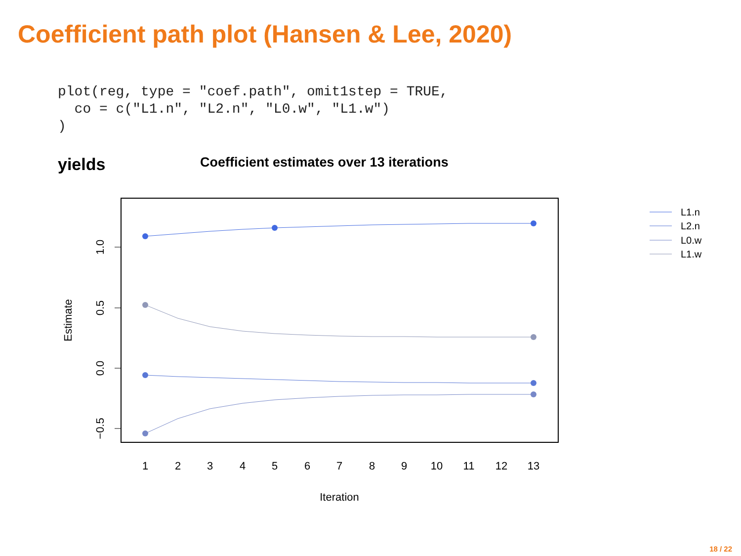Coefficient path plot (Hansen & Lee, 2020)
plot(reg, type = "coef.path", omit1step = TRUE,
  co = c("L1.n", "L2.n", "L0.w", "L1.w")
)
yields
Coefficient estimates over 13 iterations
1.0
0.5
0.0
−0.5
Estimate
1
2
3
4
5
6
7
8
9
10
11
12
13
Iteration
L1.n
L2.n
L0.w
L1.w
18 / 22